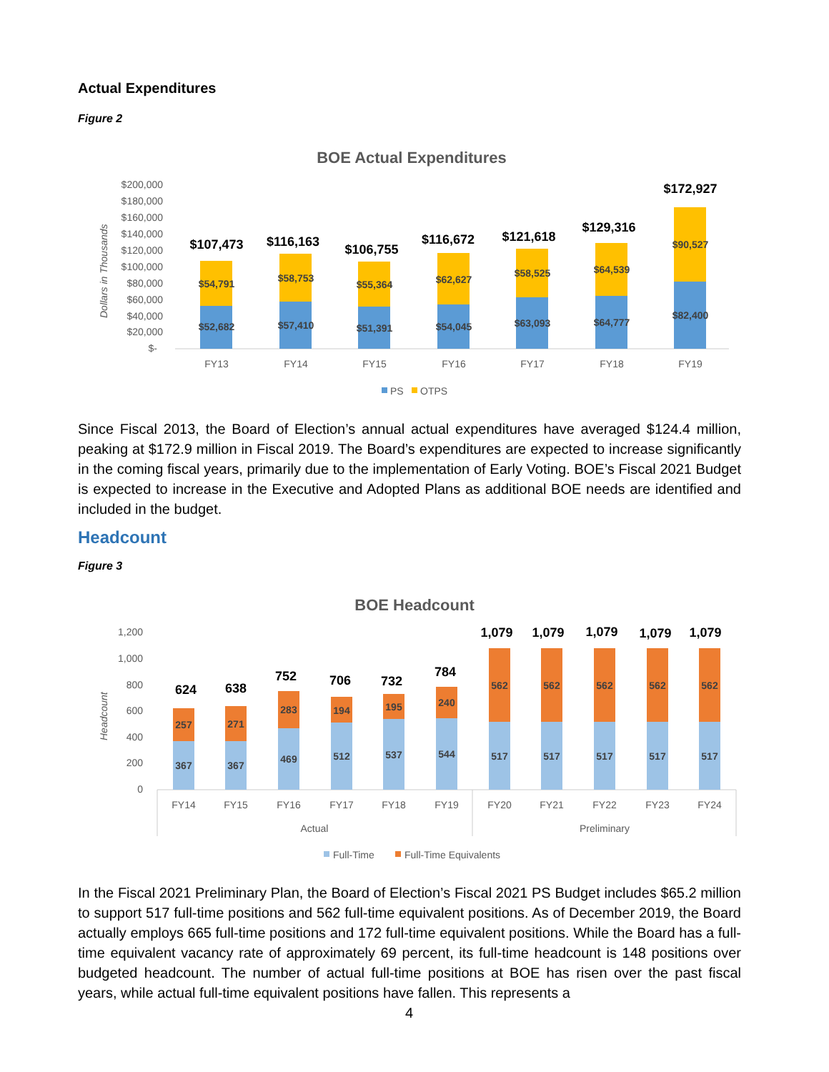Actual Expenditures
Figure 2
BOE Actual Expenditures
$200,000
$180,000
$160,000
$140,000
$120,000
$100,000
$80,000
$60,000
$40,000
$20,000
$-
Dollars in Thousands
$52,682
$54,791
$107,473
FY13
$57,410
$58,753
$116,163
FY14
$51,391
$55,364
$106,755
FY15
$54,045
$62,627
$116,672
FY16
$63,093
$58,525
$121,618
FY17
$64,777
$64,539
$129,316
FY18
$82,400
$90,527
$172,927
FY19
PS
OTPS
Since Fiscal 2013, the Board of Election’s annual actual expenditures have averaged $124.4 million, peaking at $172.9 million in Fiscal 2019. The Board’s expenditures are expected to increase significantly in the coming fiscal years, primarily due to the implementation of Early Voting. BOE’s Fiscal 2021 Budget is expected to increase in the Executive and Adopted Plans as additional BOE needs are identified and included in the budget.
Headcount
Figure 3
BOE Headcount
1,200
1,000
800
600
400
200
0
Headcount
367
257
624
367
271
638
469
283
752
512
194
706
537
195
732
544
240
784
517
562
1,079
517
562
1,079
517
562
1,079
517
562
1,079
517
562
1,079
FY14
FY15
FY16
FY17
FY18
FY19
FY20
FY21
FY22
FY23
FY24
Actual
Preliminary
Full-Time
Full-Time Equivalents
In the Fiscal 2021 Preliminary Plan, the Board of Election’s Fiscal 2021 PS Budget includes $65.2 million to support 517 full-time positions and 562 full-time equivalent positions. As of December 2019, the Board actually employs 665 full-time positions and 172 full-time equivalent positions. While the Board has a full-time equivalent vacancy rate of approximately 69 percent, its full-time headcount is 148 positions over budgeted headcount. The number of actual full-time positions at BOE has risen over the past fiscal years, while actual full-time equivalent positions have fallen. This represents a
4